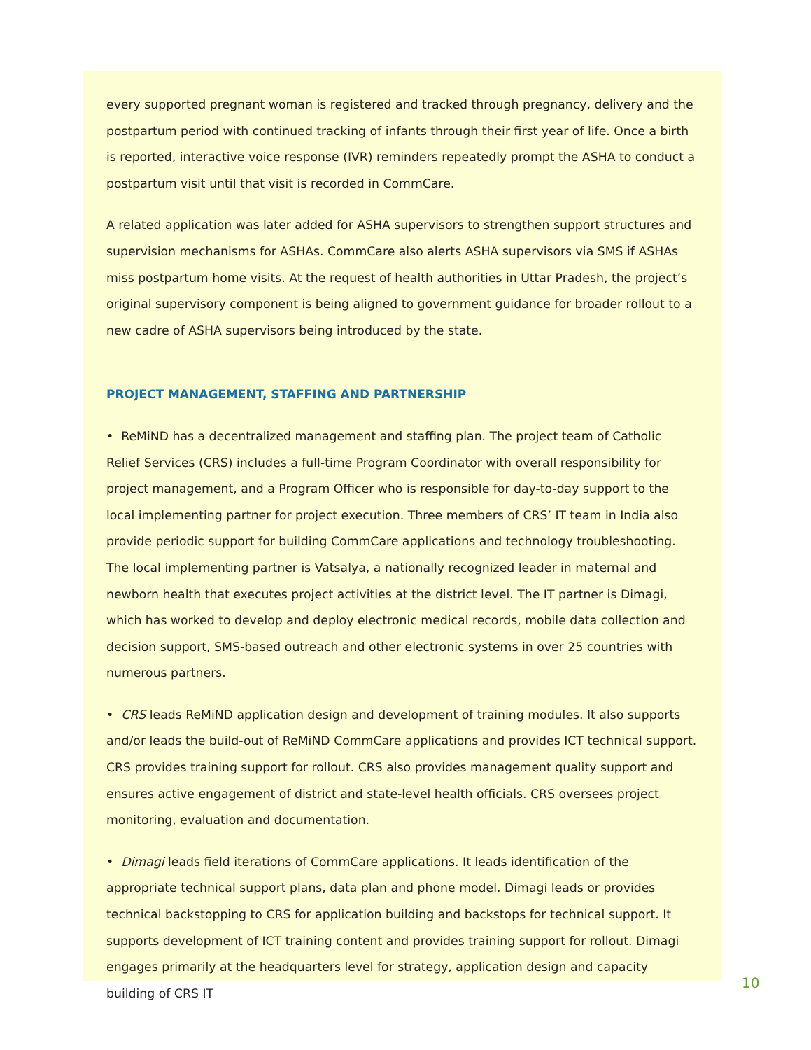every supported pregnant woman is registered and tracked through pregnancy, delivery and the postpartum period with continued tracking of infants through their first year of life. Once a birth is reported, interactive voice response (IVR) reminders repeatedly prompt the ASHA to conduct a postpartum visit until that visit is recorded in CommCare.
A related application was later added for ASHA supervisors to strengthen support structures and supervision mechanisms for ASHAs. CommCare also alerts ASHA supervisors via SMS if ASHAs miss postpartum home visits. At the request of health authorities in Uttar Pradesh, the project’s original supervisory component is being aligned to government guidance for broader rollout to a new cadre of ASHA supervisors being introduced by the state.
PROJECT MANAGEMENT, STAFFING AND PARTNERSHIP
• ReMiND has a decentralized management and staffing plan. The project team of Catholic Relief Services (CRS) includes a full-time Program Coordinator with overall responsibility for project management, and a Program Officer who is responsible for day-to-day support to the local implementing partner for project execution. Three members of CRS’ IT team in India also provide periodic support for building CommCare applications and technology troubleshooting. The local implementing partner is Vatsalya, a nationally recognized leader in maternal and newborn health that executes project activities at the district level. The IT partner is Dimagi, which has worked to develop and deploy electronic medical records, mobile data collection and decision support, SMS-based outreach and other electronic systems in over 25 countries with numerous partners.
• CRS leads ReMiND application design and development of training modules. It also supports and/or leads the build-out of ReMiND CommCare applications and provides ICT technical support. CRS provides training support for rollout. CRS also provides management quality support and ensures active engagement of district and state-level health officials. CRS oversees project monitoring, evaluation and documentation.
• Dimagi leads field iterations of CommCare applications. It leads identification of the appropriate technical support plans, data plan and phone model. Dimagi leads or provides technical backstopping to CRS for application building and backstops for technical support. It supports development of ICT training content and provides training support for rollout. Dimagi engages primarily at the headquarters level for strategy, application design and capacity building of CRS IT
10